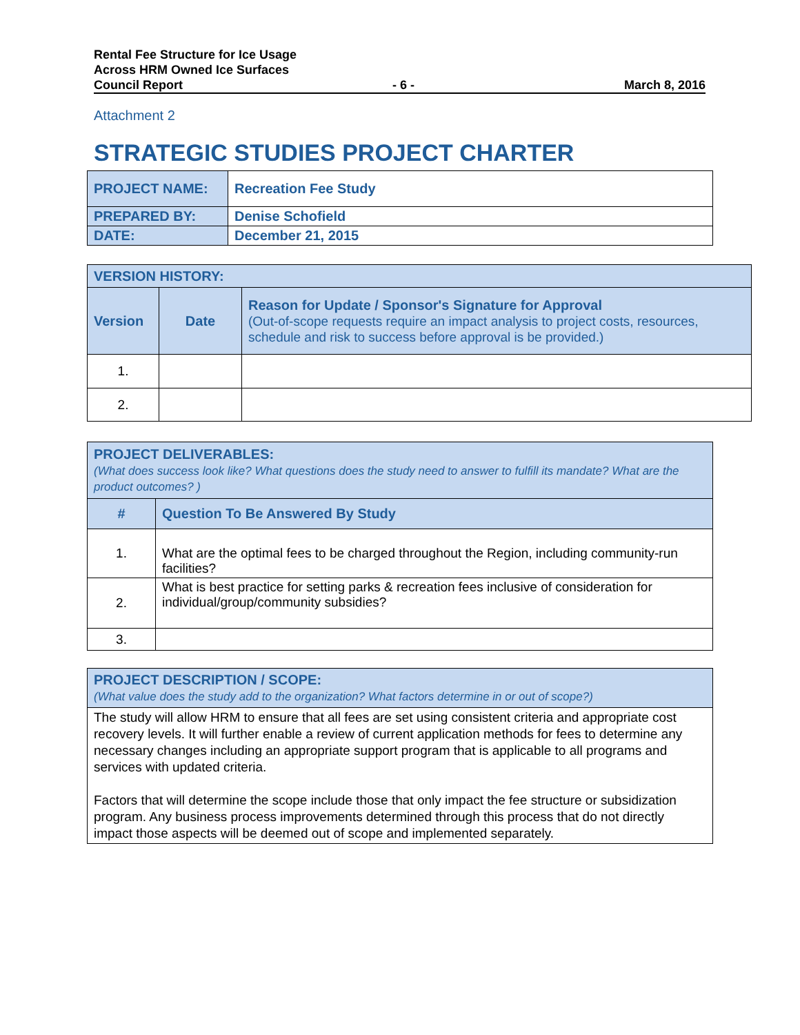Rental Fee Structure for Ice Usage
Across HRM Owned Ice Surfaces
Council Report - 6 - March 8, 2016
Attachment 2
STRATEGIC STUDIES PROJECT CHARTER
| PROJECT NAME: | Recreation Fee Study |
| PREPARED BY: | Denise Schofield |
| DATE: | December 21, 2015 |
| VERSION HISTORY: | | |
| Version | Date | Reason for Update / Sponsor's Signature for Approval (Out-of-scope requests require an impact analysis to project costs, resources, schedule and risk to success before approval is be provided.) |
| 1. | | |
| 2. | | |
| PROJECT DELIVERABLES: (What does success look like? What questions does the study need to answer to fulfill its mandate? What are the product outcomes? ) | |
| # | Question To Be Answered By Study |
| 1. | What are the optimal fees to be charged throughout the Region, including community-run facilities? |
| 2. | What is best practice for setting parks & recreation fees inclusive of consideration for individual/group/community subsidies? |
| 3. | |
| PROJECT DESCRIPTION / SCOPE: (What value does the study add to the organization? What factors determine in or out of scope?) |
| The study will allow HRM to ensure that all fees are set using consistent criteria and appropriate cost recovery levels. It will further enable a review of current application methods for fees to determine any necessary changes including an appropriate support program that is applicable to all programs and services with updated criteria. Factors that will determine the scope include those that only impact the fee structure or subsidization program. Any business process improvements determined through this process that do not directly impact those aspects will be deemed out of scope and implemented separately. |